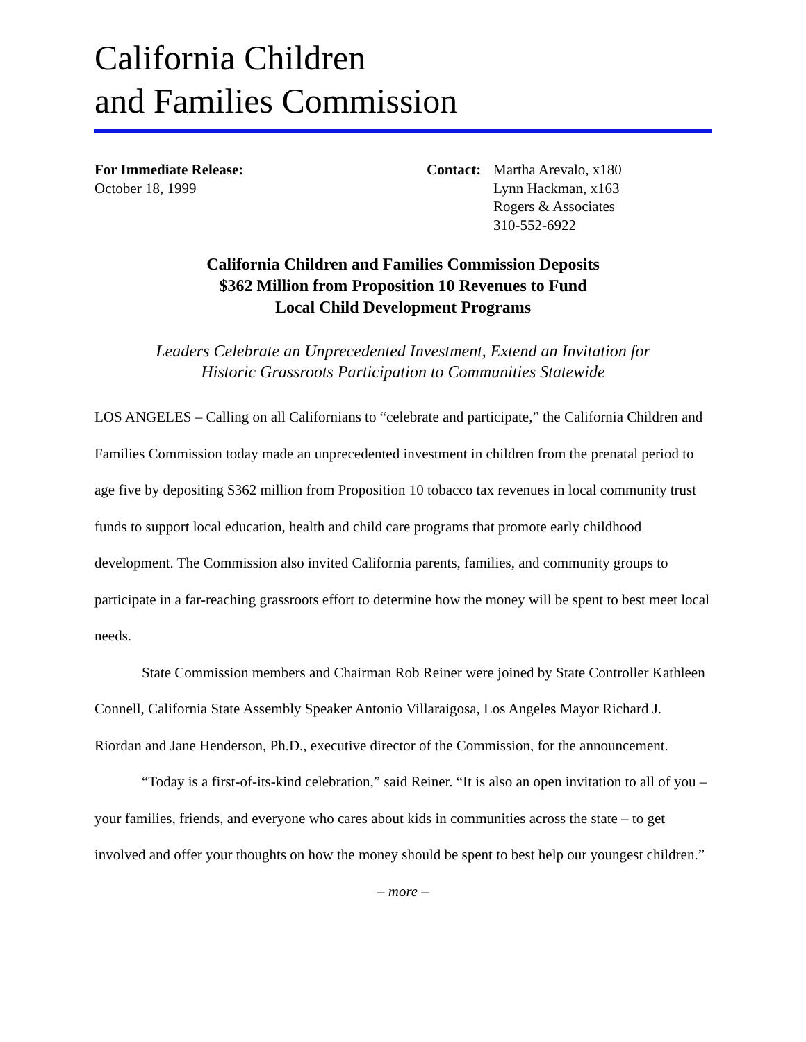California Children
and Families Commission
For Immediate Release:
October 18, 1999
Contact: Martha Arevalo, x180
Lynn Hackman, x163
Rogers & Associates
310-552-6922
California Children and Families Commission Deposits
$362 Million from Proposition 10 Revenues to Fund
Local Child Development Programs
Leaders Celebrate an Unprecedented Investment, Extend an Invitation for
Historic Grassroots Participation to Communities Statewide
LOS ANGELES – Calling on all Californians to “celebrate and participate,” the California Children and Families Commission today made an unprecedented investment in children from the prenatal period to age five by depositing $362 million from Proposition 10 tobacco tax revenues in local community trust funds to support local education, health and child care programs that promote early childhood development. The Commission also invited California parents, families, and community groups to participate in a far-reaching grassroots effort to determine how the money will be spent to best meet local needs.
State Commission members and Chairman Rob Reiner were joined by State Controller Kathleen Connell, California State Assembly Speaker Antonio Villaraigosa, Los Angeles Mayor Richard J. Riordan and Jane Henderson, Ph.D., executive director of the Commission, for the announcement.
“Today is a first-of-its-kind celebration,” said Reiner. “It is also an open invitation to all of you – your families, friends, and everyone who cares about kids in communities across the state – to get involved and offer your thoughts on how the money should be spent to best help our youngest children.”
– more –